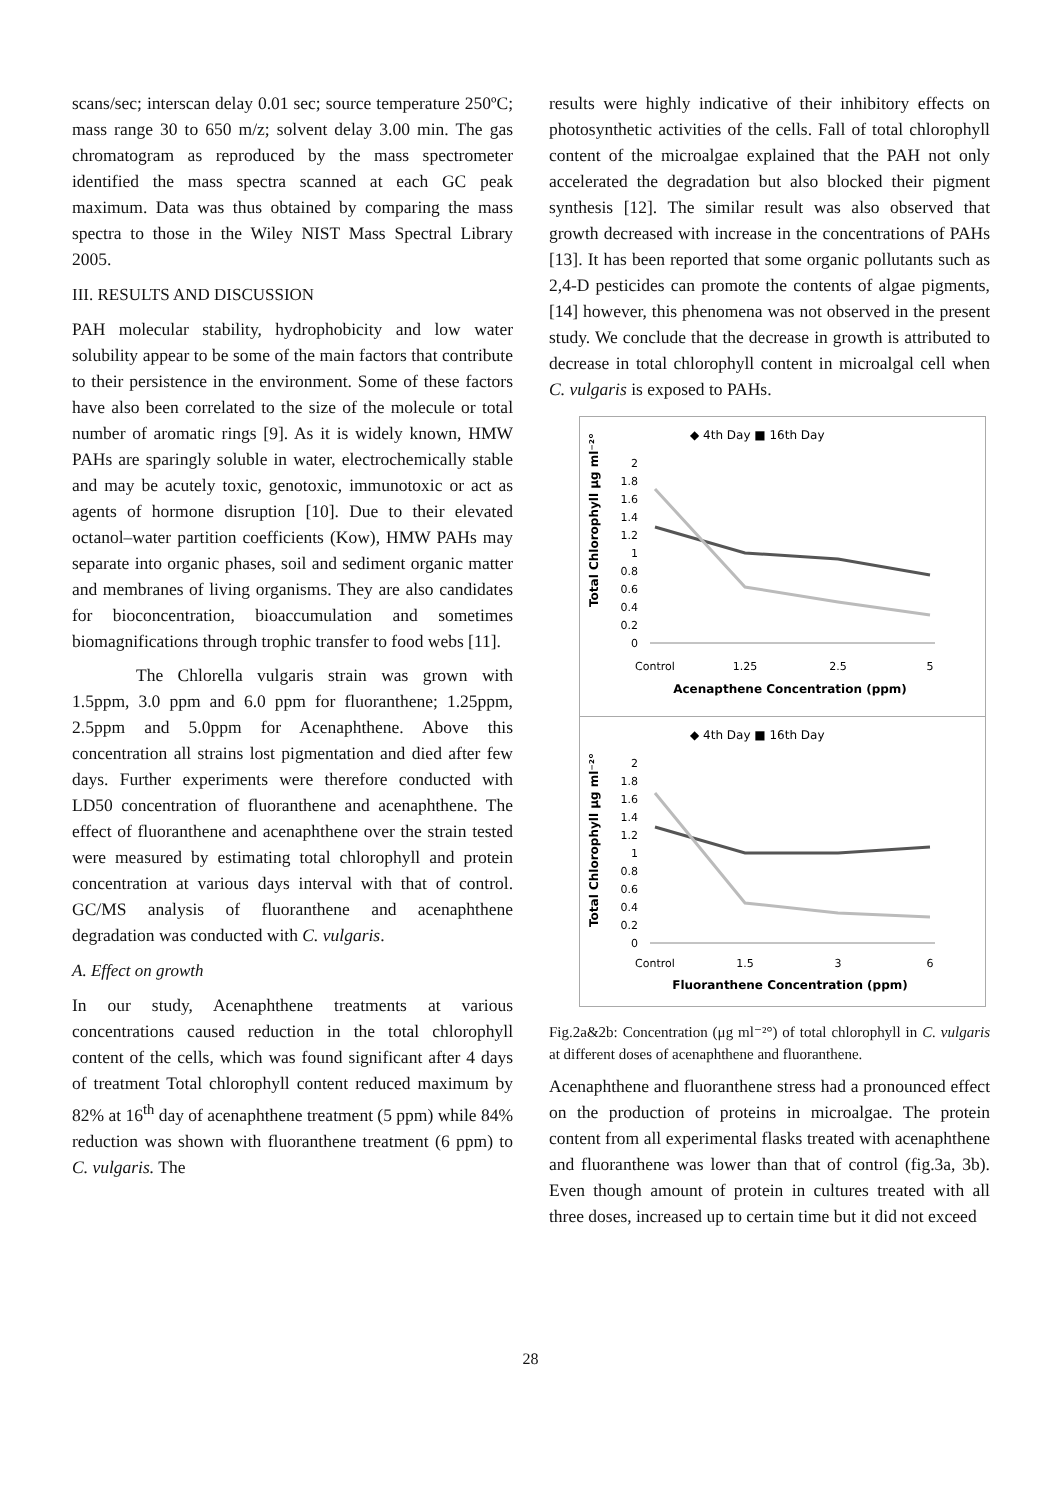scans/sec; interscan delay 0.01 sec; source temperature 250ºC; mass range 30 to 650 m/z; solvent delay 3.00 min. The gas chromatogram as reproduced by the mass spectrometer identified the mass spectra scanned at each GC peak maximum. Data was thus obtained by comparing the mass spectra to those in the Wiley NIST Mass Spectral Library 2005.
III. RESULTS AND DISCUSSION
PAH molecular stability, hydrophobicity and low water solubility appear to be some of the main factors that contribute to their persistence in the environment. Some of these factors have also been correlated to the size of the molecule or total number of aromatic rings [9]. As it is widely known, HMW PAHs are sparingly soluble in water, electrochemically stable and may be acutely toxic, genotoxic, immunotoxic or act as agents of hormone disruption [10]. Due to their elevated octanol–water partition coefficients (Kow), HMW PAHs may separate into organic phases, soil and sediment organic matter and membranes of living organisms. They are also candidates for bioconcentration, bioaccumulation and sometimes biomagnifications through trophic transfer to food webs [11].
The Chlorella vulgaris strain was grown with 1.5ppm, 3.0 ppm and 6.0 ppm for fluoranthene; 1.25ppm, 2.5ppm and 5.0ppm for Acenaphthene. Above this concentration all strains lost pigmentation and died after few days. Further experiments were therefore conducted with LD50 concentration of fluoranthene and acenaphthene. The effect of fluoranthene and acenaphthene over the strain tested were measured by estimating total chlorophyll and protein concentration at various days interval with that of control. GC/MS analysis of fluoranthene and acenaphthene degradation was conducted with C. vulgaris.
A. Effect on growth
In our study, Acenaphthene treatments at various concentrations caused reduction in the total chlorophyll content of the cells, which was found significant after 4 days of treatment Total chlorophyll content reduced maximum by 82% at 16<sup>th</sup> day of acenaphthene treatment (5 ppm) while 84% reduction was shown with fluoranthene treatment (6 ppm) to C. vulgaris. The
results were highly indicative of their inhibitory effects on photosynthetic activities of the cells. Fall of total chlorophyll content of the microalgae explained that the PAH not only accelerated the degradation but also blocked their pigment synthesis [12]. The similar result was also observed that growth decreased with increase in the concentrations of PAHs [13]. It has been reported that some organic pollutants such as 2,4-D pesticides can promote the contents of algae pigments, [14] however, this phenomena was not observed in the present study. We conclude that the decrease in growth is attributed to decrease in total chlorophyll content in microalgal cell when C. vulgaris is exposed to PAHs.
◆ 4th Day ■ 16th Day
Total Chlorophyll μg ml⁻²°
2
1.8
1.6
1.4
1.2
1
0.8
0.6
0.4
0.2
0
Control
1.25
2.5
5
Acenapthene Concentration (ppm)
◆ 4th Day ■ 16th Day
Total Chlorophyll μg ml⁻²°
2
1.8
1.6
1.4
1.2
1
0.8
0.6
0.4
0.2
0
Control
1.5
3
6
Fluoranthene Concentration (ppm)
Fig.2a&2b: Concentration (μg ml⁻²°) of total chlorophyll in C. vulgaris at different doses of acenaphthene and fluoranthene.
Acenaphthene and fluoranthene stress had a pronounced effect on the production of proteins in microalgae. The protein content from all experimental flasks treated with acenaphthene and fluoranthene was lower than that of control (fig.3a, 3b). Even though amount of protein in cultures treated with all three doses, increased up to certain time but it did not exceed
28